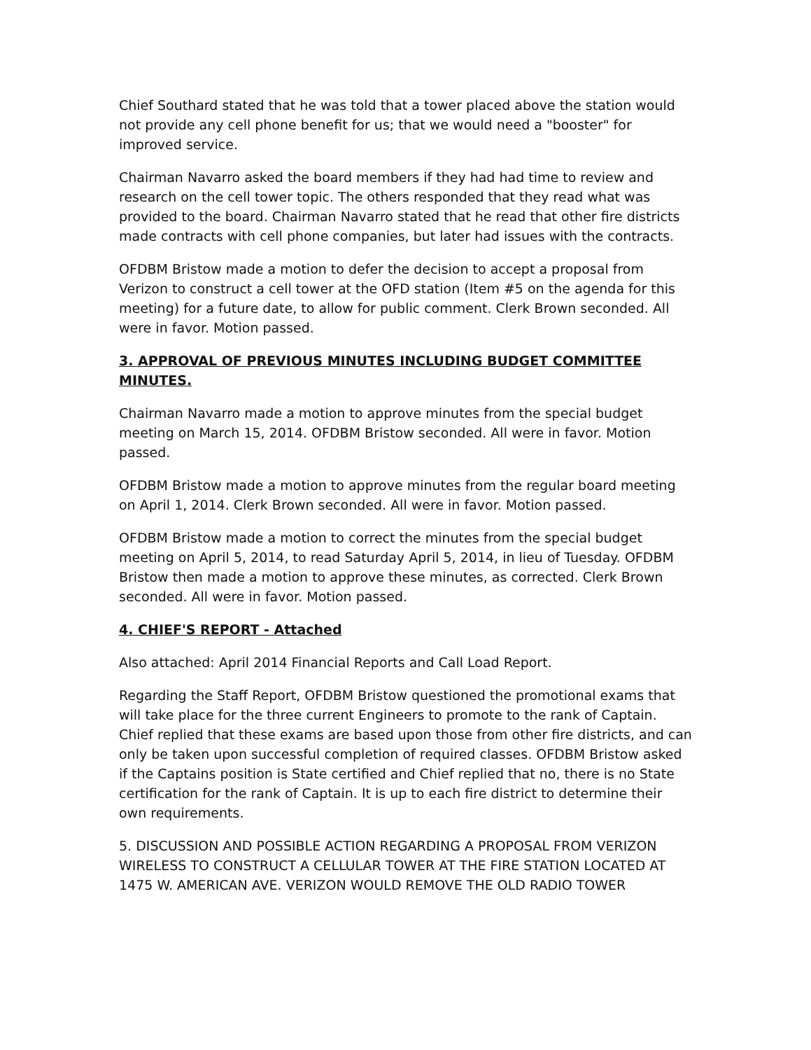Chief Southard stated that he was told that a tower placed above the station would not provide any cell phone benefit for us; that we would need a "booster" for improved service.
Chairman Navarro asked the board members if they had had time to review and research on the cell tower topic. The others responded that they read what was provided to the board. Chairman Navarro stated that he read that other fire districts made contracts with cell phone companies, but later had issues with the contracts.
OFDBM Bristow made a motion to defer the decision to accept a proposal from Verizon to construct a cell tower at the OFD station (Item #5 on the agenda for this meeting) for a future date, to allow for public comment. Clerk Brown seconded. All were in favor. Motion passed.
3. APPROVAL OF PREVIOUS MINUTES INCLUDING BUDGET COMMITTEE MINUTES.
Chairman Navarro made a motion to approve minutes from the special budget meeting on March 15, 2014. OFDBM Bristow seconded. All were in favor. Motion passed.
OFDBM Bristow made a motion to approve minutes from the regular board meeting on April 1, 2014. Clerk Brown seconded. All were in favor. Motion passed.
OFDBM Bristow made a motion to correct the minutes from the special budget meeting on April 5, 2014, to read Saturday April 5, 2014, in lieu of Tuesday. OFDBM Bristow then made a motion to approve these minutes, as corrected. Clerk Brown seconded. All were in favor. Motion passed.
4. CHIEF'S REPORT - Attached
Also attached: April 2014 Financial Reports and Call Load Report.
Regarding the Staff Report, OFDBM Bristow questioned the promotional exams that will take place for the three current Engineers to promote to the rank of Captain. Chief replied that these exams are based upon those from other fire districts, and can only be taken upon successful completion of required classes. OFDBM Bristow asked if the Captains position is State certified and Chief replied that no, there is no State certification for the rank of Captain. It is up to each fire district to determine their own requirements.
5. DISCUSSION AND POSSIBLE ACTION REGARDING A PROPOSAL FROM VERIZON WIRELESS TO CONSTRUCT A CELLULAR TOWER AT THE FIRE STATION LOCATED AT 1475 W. AMERICAN AVE. VERIZON WOULD REMOVE THE OLD RADIO TOWER